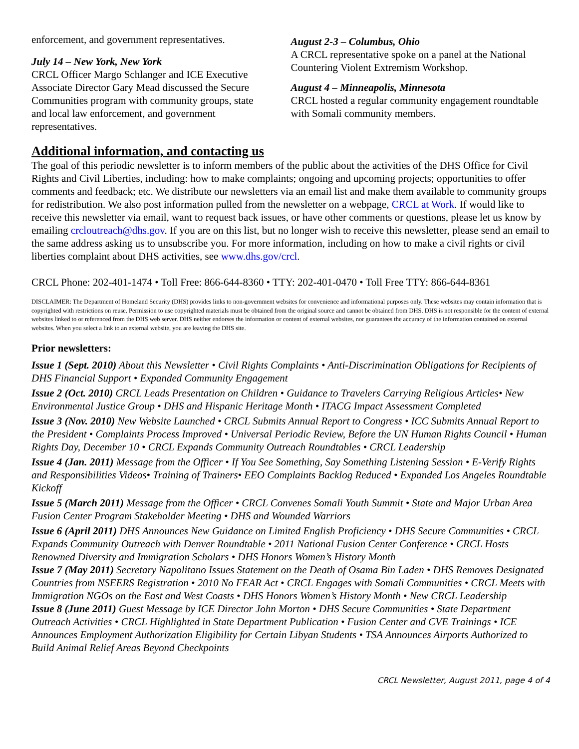enforcement, and government representatives.
July 14 – New York, New York
CRCL Officer Margo Schlanger and ICE Executive Associate Director Gary Mead discussed the Secure Communities program with community groups, state and local law enforcement, and government representatives.
August 2-3 – Columbus, Ohio
A CRCL representative spoke on a panel at the National Countering Violent Extremism Workshop.
August 4 – Minneapolis, Minnesota
CRCL hosted a regular community engagement roundtable with Somali community members.
Additional information, and contacting us
The goal of this periodic newsletter is to inform members of the public about the activities of the DHS Office for Civil Rights and Civil Liberties, including: how to make complaints; ongoing and upcoming projects; opportunities to offer comments and feedback; etc. We distribute our newsletters via an email list and make them available to community groups for redistribution. We also post information pulled from the newsletter on a webpage, CRCL at Work. If would like to receive this newsletter via email, want to request back issues, or have other comments or questions, please let us know by emailing crcloutreach@dhs.gov. If you are on this list, but no longer wish to receive this newsletter, please send an email to the same address asking us to unsubscribe you. For more information, including on how to make a civil rights or civil liberties complaint about DHS activities, see www.dhs.gov/crcl.
CRCL Phone: 202-401-1474 • Toll Free: 866-644-8360 • TTY: 202-401-0470 • Toll Free TTY: 866-644-8361
DISCLAIMER: The Department of Homeland Security (DHS) provides links to non-government websites for convenience and informational purposes only. These websites may contain information that is copyrighted with restrictions on reuse. Permission to use copyrighted materials must be obtained from the original source and cannot be obtained from DHS. DHS is not responsible for the content of external websites linked to or referenced from the DHS web server. DHS neither endorses the information or content of external websites, nor guarantees the accuracy of the information contained on external websites. When you select a link to an external website, you are leaving the DHS site.
Prior newsletters:
Issue 1 (Sept. 2010) About this Newsletter • Civil Rights Complaints • Anti-Discrimination Obligations for Recipients of DHS Financial Support • Expanded Community Engagement
Issue 2 (Oct. 2010) CRCL Leads Presentation on Children • Guidance to Travelers Carrying Religious Articles• New Environmental Justice Group • DHS and Hispanic Heritage Month • ITACG Impact Assessment Completed
Issue 3 (Nov. 2010) New Website Launched • CRCL Submits Annual Report to Congress • ICC Submits Annual Report to the President • Complaints Process Improved • Universal Periodic Review, Before the UN Human Rights Council • Human Rights Day, December 10 • CRCL Expands Community Outreach Roundtables • CRCL Leadership
Issue 4 (Jan. 2011) Message from the Officer • If You See Something, Say Something Listening Session • E-Verify Rights and Responsibilities Videos• Training of Trainers• EEO Complaints Backlog Reduced • Expanded Los Angeles Roundtable Kickoff
Issue 5 (March 2011) Message from the Officer • CRCL Convenes Somali Youth Summit • State and Major Urban Area Fusion Center Program Stakeholder Meeting • DHS and Wounded Warriors
Issue 6 (April 2011) DHS Announces New Guidance on Limited English Proficiency • DHS Secure Communities • CRCL Expands Community Outreach with Denver Roundtable • 2011 National Fusion Center Conference • CRCL Hosts Renowned Diversity and Immigration Scholars • DHS Honors Women’s History Month
Issue 7 (May 2011) Secretary Napolitano Issues Statement on the Death of Osama Bin Laden • DHS Removes Designated Countries from NSEERS Registration • 2010 No FEAR Act • CRCL Engages with Somali Communities • CRCL Meets with Immigration NGOs on the East and West Coasts • DHS Honors Women’s History Month • New CRCL Leadership
Issue 8 (June 2011) Guest Message by ICE Director John Morton • DHS Secure Communities • State Department Outreach Activities • CRCL Highlighted in State Department Publication • Fusion Center and CVE Trainings • ICE Announces Employment Authorization Eligibility for Certain Libyan Students • TSA Announces Airports Authorized to Build Animal Relief Areas Beyond Checkpoints
CRCL Newsletter, August 2011, page 4 of 4